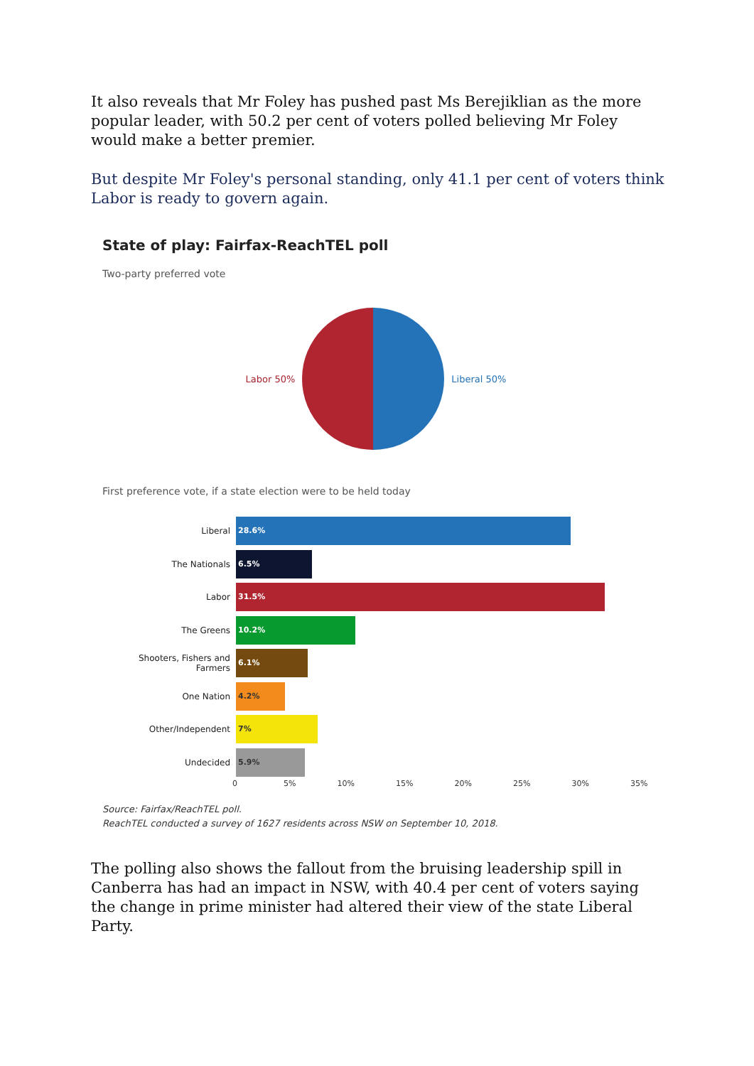It also reveals that Mr Foley has pushed past Ms Berejiklian as the more popular leader, with 50.2 per cent of voters polled believing Mr Foley would make a better premier.
But despite Mr Foley's personal standing, only 41.1 per cent of voters think Labor is ready to govern again.
State of play: Fairfax-ReachTEL poll
Two-party preferred vote
Labor 50% Liberal 50%
First preference vote, if a state election were to be held today
Liberal
28.6%
The Nationals
6.5%
Labor
31.5%
The Greens
10.2%
Shooters, Fishers and Farmers
6.1%
One Nation
4.2%
Other/Independent
7%
Undecided
5.9%
0 5% 10% 15% 20% 25% 30% 35%
Source: Fairfax/ReachTEL poll.
ReachTEL conducted a survey of 1627 residents across NSW on September 10, 2018.
The polling also shows the fallout from the bruising leadership spill in Canberra has had an impact in NSW, with 40.4 per cent of voters saying the change in prime minister had altered their view of the state Liberal Party.